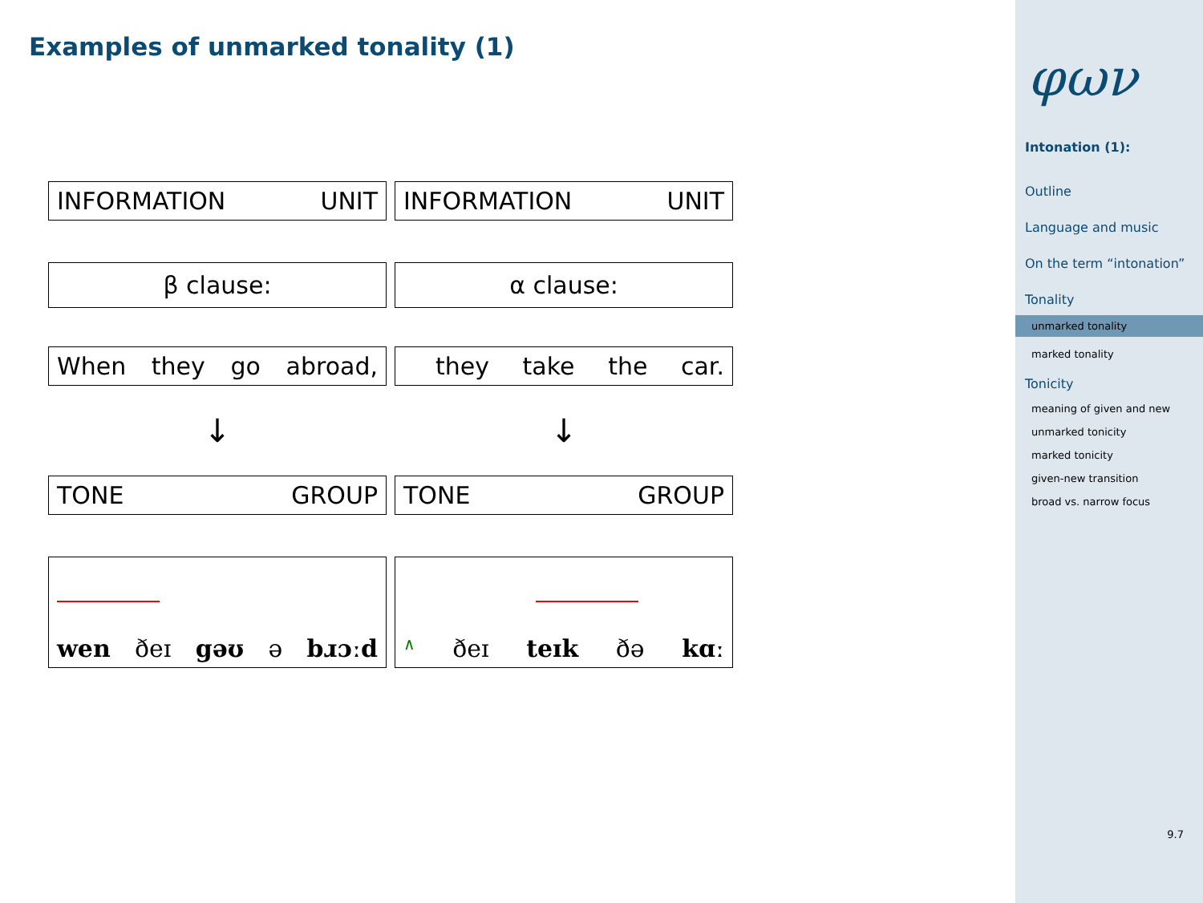Examples of unmarked tonality (1)
| INFORMATION UNIT | INFORMATION UNIT |
| β clause: | α clause: |
| When they go abroad, | they take the car. |
| ↓ | ↓ |
| TONE GROUP | TONE GROUP |
| wen ðeɪ gəʊ ə bɹɔːd | ∧ ðeɪ teɪk ðə kɑː |
φων
Intonation (1):
Outline
Language and music
On the term “intonation”
Tonality
unmarked tonality
marked tonality
Tonicity
meaning of given and new
unmarked tonicity
marked tonicity
given-new transition
broad vs. narrow focus
9.7